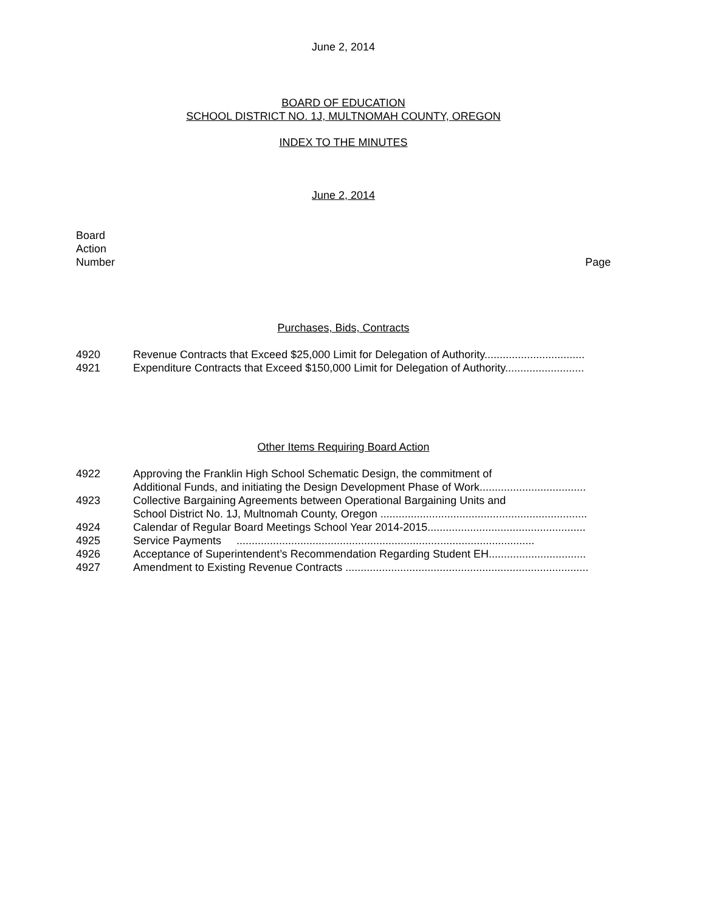June 2, 2014
BOARD OF EDUCATION
SCHOOL DISTRICT NO. 1J, MULTNOMAH COUNTY, OREGON
INDEX TO THE MINUTES
June 2, 2014
Board
Action
Number Page
Purchases, Bids, Contracts
4920 Revenue Contracts that Exceed $25,000 Limit for Delegation of Authority.................................
4921 Expenditure Contracts that Exceed $150,000 Limit for Delegation of Authority..........................
Other Items Requiring Board Action
4922 Approving the Franklin High School Schematic Design, the commitment of
Additional Funds, and initiating the Design Development Phase of Work...................................
4923 Collective Bargaining Agreements between Operational Bargaining Units and
School District No. 1J, Multnomah County, Oregon ....................................................................
4924 Calendar of Regular Board Meetings School Year 2014-2015....................................................
4925 Service Payments ..................................................................................................
4926 Acceptance of Superintendent’s Recommendation Regarding Student EH................................
4927 Amendment to Existing Revenue Contracts ................................................................................